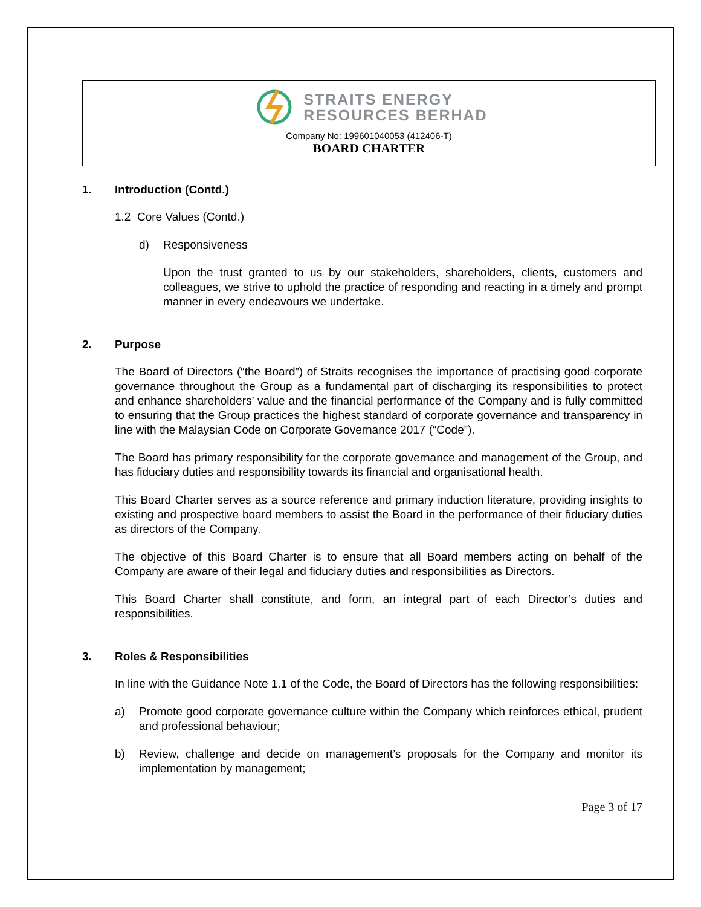STRAITS ENERGY
RESOURCES BERHAD
Company No: 199601040053 (412406-T)
BOARD CHARTER
1. Introduction (Contd.)
1.2 Core Values (Contd.)
d) Responsiveness
Upon the trust granted to us by our stakeholders, shareholders, clients, customers and colleagues, we strive to uphold the practice of responding and reacting in a timely and prompt manner in every endeavours we undertake.
2. Purpose
The Board of Directors (“the Board”) of Straits recognises the importance of practising good corporate governance throughout the Group as a fundamental part of discharging its responsibilities to protect and enhance shareholders’ value and the financial performance of the Company and is fully committed to ensuring that the Group practices the highest standard of corporate governance and transparency in line with the Malaysian Code on Corporate Governance 2017 (“Code”).
The Board has primary responsibility for the corporate governance and management of the Group, and has fiduciary duties and responsibility towards its financial and organisational health.
This Board Charter serves as a source reference and primary induction literature, providing insights to existing and prospective board members to assist the Board in the performance of their fiduciary duties as directors of the Company.
The objective of this Board Charter is to ensure that all Board members acting on behalf of the Company are aware of their legal and fiduciary duties and responsibilities as Directors.
This Board Charter shall constitute, and form, an integral part of each Director’s duties and responsibilities.
3. Roles & Responsibilities
In line with the Guidance Note 1.1 of the Code, the Board of Directors has the following responsibilities:
a) Promote good corporate governance culture within the Company which reinforces ethical, prudent and professional behaviour;
b) Review, challenge and decide on management’s proposals for the Company and monitor its implementation by management;
Page 3 of 17